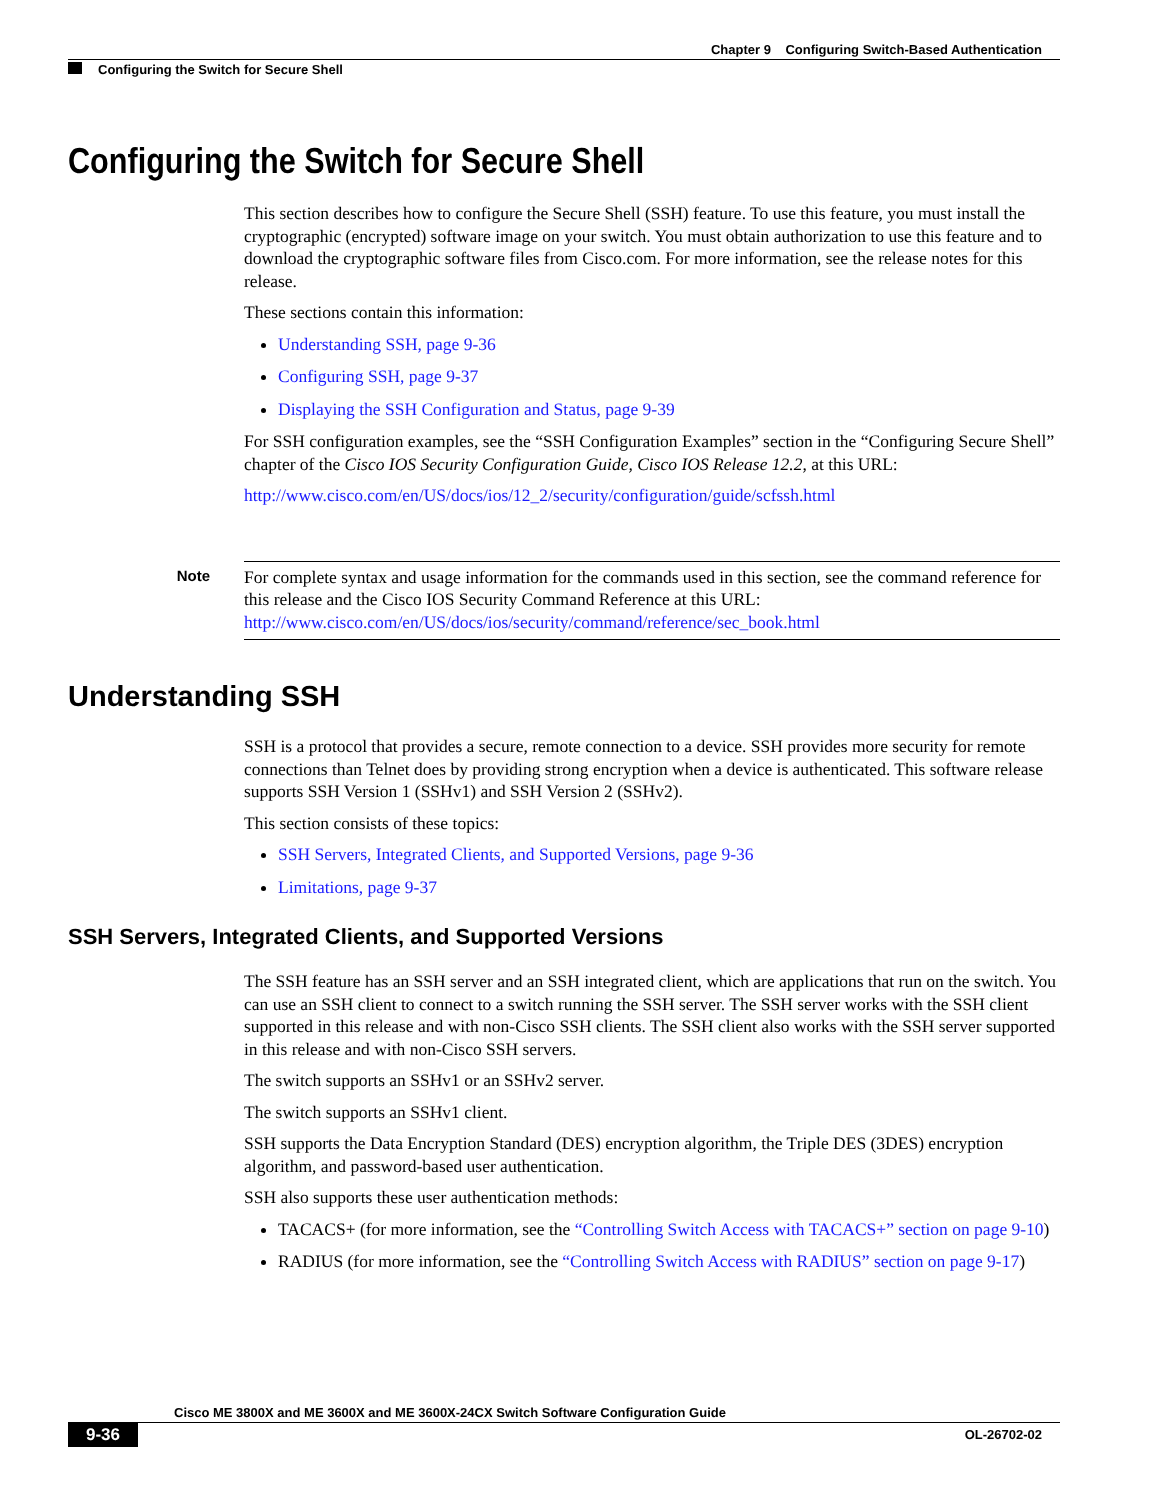Chapter 9 Configuring Switch-Based Authentication
Configuring the Switch for Secure Shell
Configuring the Switch for Secure Shell
This section describes how to configure the Secure Shell (SSH) feature. To use this feature, you must install the cryptographic (encrypted) software image on your switch. You must obtain authorization to use this feature and to download the cryptographic software files from Cisco.com. For more information, see the release notes for this release.
These sections contain this information:
Understanding SSH, page 9-36
Configuring SSH, page 9-37
Displaying the SSH Configuration and Status, page 9-39
For SSH configuration examples, see the “SSH Configuration Examples” section in the “Configuring Secure Shell” chapter of the Cisco IOS Security Configuration Guide, Cisco IOS Release 12.2, at this URL:
http://www.cisco.com/en/US/docs/ios/12_2/security/configuration/guide/scfssh.html
Note
For complete syntax and usage information for the commands used in this section, see the command reference for this release and the Cisco IOS Security Command Reference at this URL: http://www.cisco.com/en/US/docs/ios/security/command/reference/sec_book.html
Understanding SSH
SSH is a protocol that provides a secure, remote connection to a device. SSH provides more security for remote connections than Telnet does by providing strong encryption when a device is authenticated. This software release supports SSH Version 1 (SSHv1) and SSH Version 2 (SSHv2).
This section consists of these topics:
SSH Servers, Integrated Clients, and Supported Versions, page 9-36
Limitations, page 9-37
SSH Servers, Integrated Clients, and Supported Versions
The SSH feature has an SSH server and an SSH integrated client, which are applications that run on the switch. You can use an SSH client to connect to a switch running the SSH server. The SSH server works with the SSH client supported in this release and with non-Cisco SSH clients. The SSH client also works with the SSH server supported in this release and with non-Cisco SSH servers.
The switch supports an SSHv1 or an SSHv2 server.
The switch supports an SSHv1 client.
SSH supports the Data Encryption Standard (DES) encryption algorithm, the Triple DES (3DES) encryption algorithm, and password-based user authentication.
SSH also supports these user authentication methods:
TACACS+ (for more information, see the “Controlling Switch Access with TACACS+” section on page 9-10)
RADIUS (for more information, see the “Controlling Switch Access with RADIUS” section on page 9-17)
Cisco ME 3800X and ME 3600X and ME 3600X-24CX Switch Software Configuration Guide
9-36 OL-26702-02